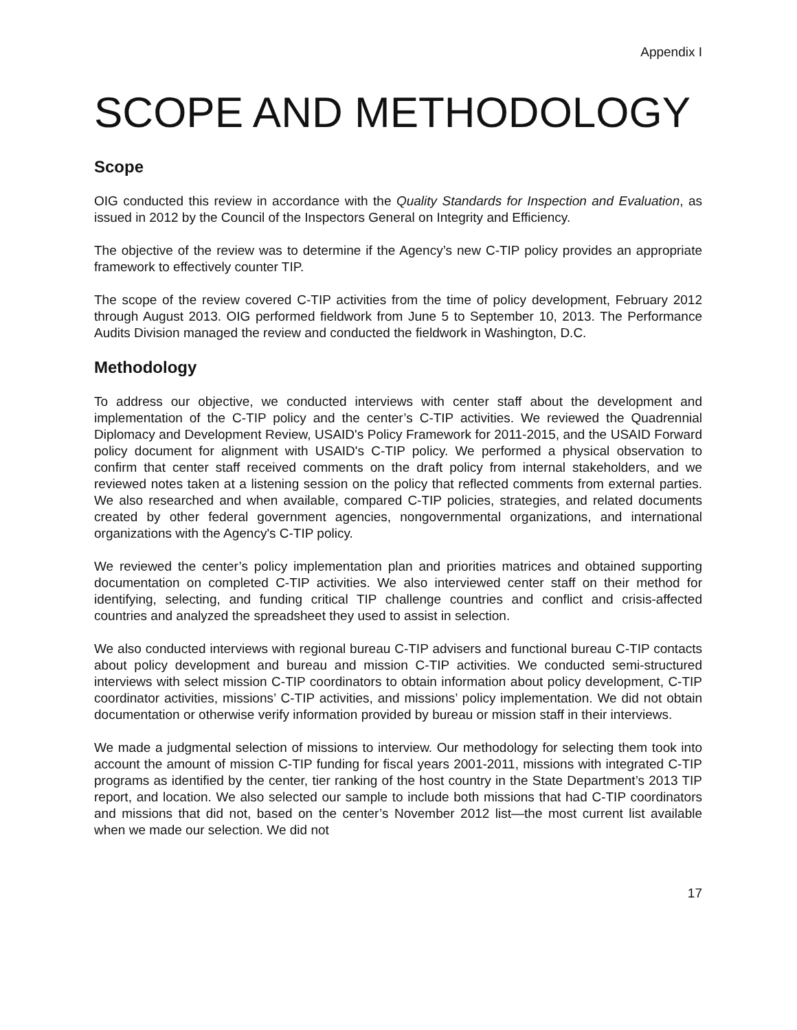Appendix I
SCOPE AND METHODOLOGY
Scope
OIG conducted this review in accordance with the Quality Standards for Inspection and Evaluation, as issued in 2012 by the Council of the Inspectors General on Integrity and Efficiency.
The objective of the review was to determine if the Agency’s new C-TIP policy provides an appropriate framework to effectively counter TIP.
The scope of the review covered C-TIP activities from the time of policy development, February 2012 through August 2013. OIG performed fieldwork from June 5 to September 10, 2013. The Performance Audits Division managed the review and conducted the fieldwork in Washington, D.C.
Methodology
To address our objective, we conducted interviews with center staff about the development and implementation of the C-TIP policy and the center’s C-TIP activities. We reviewed the Quadrennial Diplomacy and Development Review, USAID's Policy Framework for 2011-2015, and the USAID Forward policy document for alignment with USAID's C-TIP policy. We performed a physical observation to confirm that center staff received comments on the draft policy from internal stakeholders, and we reviewed notes taken at a listening session on the policy that reflected comments from external parties. We also researched and when available, compared C-TIP policies, strategies, and related documents created by other federal government agencies, nongovernmental organizations, and international organizations with the Agency's C-TIP policy.
We reviewed the center’s policy implementation plan and priorities matrices and obtained supporting documentation on completed C-TIP activities. We also interviewed center staff on their method for identifying, selecting, and funding critical TIP challenge countries and conflict and crisis-affected countries and analyzed the spreadsheet they used to assist in selection.
We also conducted interviews with regional bureau C-TIP advisers and functional bureau C-TIP contacts about policy development and bureau and mission C-TIP activities. We conducted semi-structured interviews with select mission C-TIP coordinators to obtain information about policy development, C-TIP coordinator activities, missions’ C-TIP activities, and missions’ policy implementation. We did not obtain documentation or otherwise verify information provided by bureau or mission staff in their interviews.
We made a judgmental selection of missions to interview. Our methodology for selecting them took into account the amount of mission C-TIP funding for fiscal years 2001-2011, missions with integrated C-TIP programs as identified by the center, tier ranking of the host country in the State Department’s 2013 TIP report, and location. We also selected our sample to include both missions that had C-TIP coordinators and missions that did not, based on the center’s November 2012 list—the most current list available when we made our selection. We did not
17